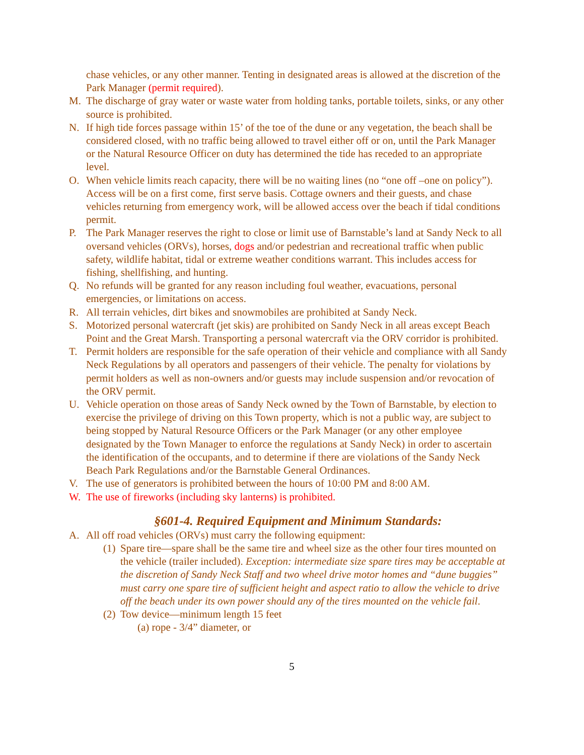chase vehicles, or any other manner. Tenting in designated areas is allowed at the discretion of the Park Manager (permit required).
M. The discharge of gray water or waste water from holding tanks, portable toilets, sinks, or any other source is prohibited.
N. If high tide forces passage within 15’ of the toe of the dune or any vegetation, the beach shall be considered closed, with no traffic being allowed to travel either off or on, until the Park Manager or the Natural Resource Officer on duty has determined the tide has receded to an appropriate level.
O. When vehicle limits reach capacity, there will be no waiting lines (no “one off –one on policy”). Access will be on a first come, first serve basis. Cottage owners and their guests, and chase vehicles returning from emergency work, will be allowed access over the beach if tidal conditions permit.
P. The Park Manager reserves the right to close or limit use of Barnstable’s land at Sandy Neck to all oversand vehicles (ORVs), horses, dogs and/or pedestrian and recreational traffic when public safety, wildlife habitat, tidal or extreme weather conditions warrant. This includes access for fishing, shellfishing, and hunting.
Q. No refunds will be granted for any reason including foul weather, evacuations, personal emergencies, or limitations on access.
R. All terrain vehicles, dirt bikes and snowmobiles are prohibited at Sandy Neck.
S. Motorized personal watercraft (jet skis) are prohibited on Sandy Neck in all areas except Beach Point and the Great Marsh. Transporting a personal watercraft via the ORV corridor is prohibited.
T. Permit holders are responsible for the safe operation of their vehicle and compliance with all Sandy Neck Regulations by all operators and passengers of their vehicle. The penalty for violations by permit holders as well as non-owners and/or guests may include suspension and/or revocation of the ORV permit.
U. Vehicle operation on those areas of Sandy Neck owned by the Town of Barnstable, by election to exercise the privilege of driving on this Town property, which is not a public way, are subject to being stopped by Natural Resource Officers or the Park Manager (or any other employee designated by the Town Manager to enforce the regulations at Sandy Neck) in order to ascertain the identification of the occupants, and to determine if there are violations of the Sandy Neck Beach Park Regulations and/or the Barnstable General Ordinances.
V. The use of generators is prohibited between the hours of 10:00 PM and 8:00 AM.
W. The use of fireworks (including sky lanterns) is prohibited.
§601-4. Required Equipment and Minimum Standards:
A. All off road vehicles (ORVs) must carry the following equipment:
(1) Spare tire—spare shall be the same tire and wheel size as the other four tires mounted on the vehicle (trailer included). Exception: intermediate size spare tires may be acceptable at the discretion of Sandy Neck Staff and two wheel drive motor homes and “dune buggies” must carry one spare tire of sufficient height and aspect ratio to allow the vehicle to drive off the beach under its own power should any of the tires mounted on the vehicle fail.
(2) Tow device—minimum length 15 feet
(a) rope - 3/4” diameter, or
5